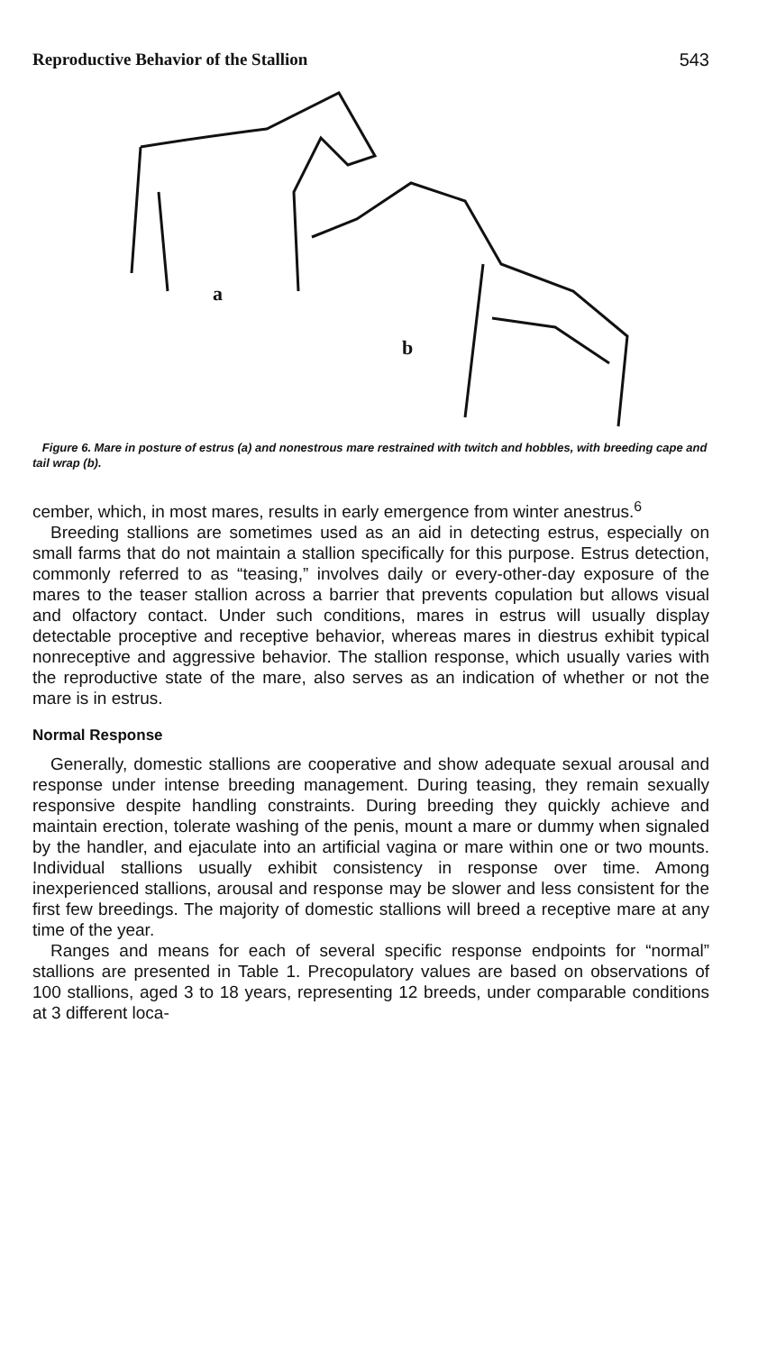Reproductive Behavior of the Stallion 543
a
b
Figure 6. Mare in posture of estrus (a) and nonestrous mare restrained with twitch and hobbles, with breeding cape and tail wrap (b).
cember, which, in most mares, results in early emergence from winter anestrus.<sup>6</sup>
Breeding stallions are sometimes used as an aid in detecting estrus, especially on small farms that do not maintain a stallion specifically for this purpose. Estrus detection, commonly referred to as “teasing,” involves daily or every-other-day exposure of the mares to the teaser stallion across a barrier that prevents copulation but allows visual and olfactory contact. Under such conditions, mares in estrus will usually display detectable proceptive and receptive behavior, whereas mares in diestrus exhibit typical nonreceptive and aggressive behavior. The stallion response, which usually varies with the reproductive state of the mare, also serves as an indication of whether or not the mare is in estrus.
Normal Response
Generally, domestic stallions are cooperative and show adequate sexual arousal and response under intense breeding management. During teasing, they remain sexually responsive despite handling constraints. During breeding they quickly achieve and maintain erection, tolerate washing of the penis, mount a mare or dummy when signaled by the handler, and ejaculate into an artificial vagina or mare within one or two mounts. Individual stallions usually exhibit consistency in response over time. Among inexperienced stallions, arousal and response may be slower and less consistent for the first few breedings. The majority of domestic stallions will breed a receptive mare at any time of the year.
Ranges and means for each of several specific response endpoints for “normal” stallions are presented in Table 1. Precopulatory values are based on observations of 100 stallions, aged 3 to 18 years, representing 12 breeds, under comparable conditions at 3 different loca-